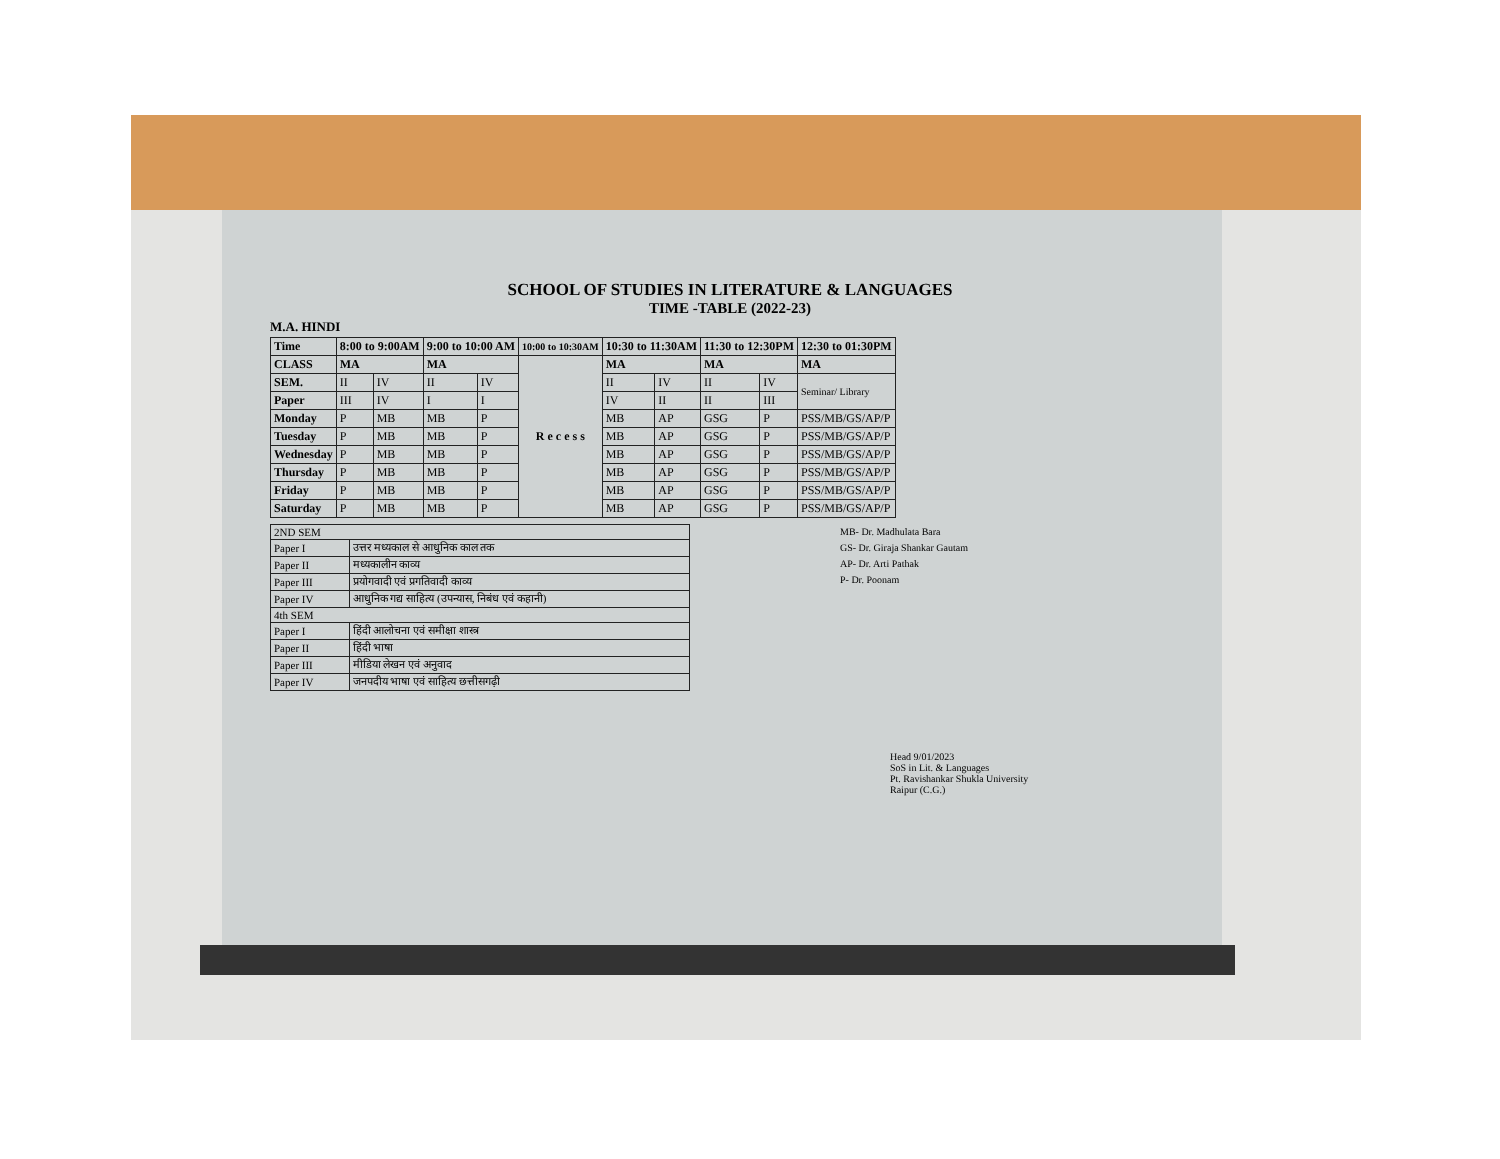SCHOOL OF STUDIES IN LITERATURE & LANGUAGES
TIME -TABLE (2022-23)
M.A. HINDI
| Time | 8:00 to 9:00AM | | 9:00 to 10:00 AM | | 10:00 to 10:30AM | 10:30 to 11:30AM | | 11:30 to 12:30PM | | 12:30 to 01:30PM |
| --- | --- | --- | --- | --- | --- | --- | --- | --- | --- | --- |
| CLASS | MA | | MA | | R e c e s s | MA | | MA | | MA |
| SEM. | II | IV | II | IV | | II | IV | II | IV | Seminar/ Library |
| Paper | III | IV | I | I | | IV | II | II | III | |
| Monday | P | MB | MB | P | | MB | AP | GSG | P | PSS/MB/GS/AP/P |
| Tuesday | P | MB | MB | P | | MB | AP | GSG | P | PSS/MB/GS/AP/P |
| Wednesday | P | MB | MB | P | | MB | AP | GSG | P | PSS/MB/GS/AP/P |
| Thursday | P | MB | MB | P | | MB | AP | GSG | P | PSS/MB/GS/AP/P |
| Friday | P | MB | MB | P | | MB | AP | GSG | P | PSS/MB/GS/AP/P |
| Saturday | P | MB | MB | P | | MB | AP | GSG | P | PSS/MB/GS/AP/P |
| 2ND SEM | |
| Paper I | उत्तर मध्यकाल से आधुनिक काल तक |
| Paper II | मध्यकालीन काव्य |
| Paper III | प्रयोगवादी एवं प्रगतिवादी काव्य |
| Paper IV | आधुनिक गद्य साहित्य (उपन्यास, निबंध एवं कहानी) |
| 4th SEM | |
| Paper I | हिंदी आलोचना एवं समीक्षा शास्त्र |
| Paper II | हिंदी भाषा |
| Paper III | मीडिया लेखन एवं अनुवाद |
| Paper IV | जनपदीय भाषा एवं साहित्य छत्तीसगढ़ी |
MB- Dr. Madhulata Bara
GS- Dr. Giraja Shankar Gautam
AP- Dr. Arti Pathak
P- Dr. Poonam
Head 9/01/2023
SoS in Lit. & Languages
Pt. Ravishankar Shukla University
Raipur (C.G.)